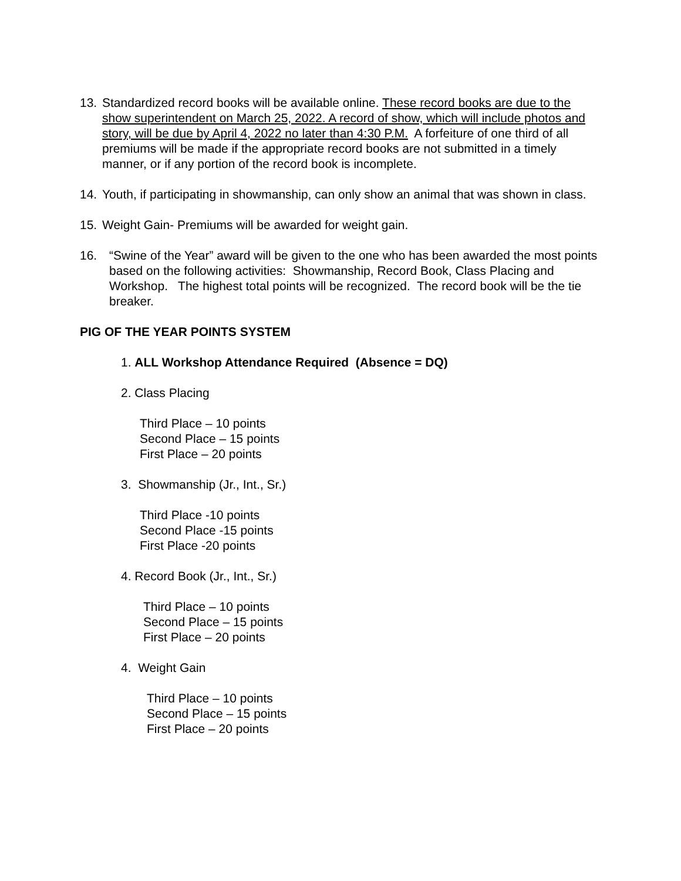13. Standardized record books will be available online. These record books are due to the show superintendent on March 25, 2022. A record of show, which will include photos and story, will be due by April 4, 2022 no later than 4:30 P.M. A forfeiture of one third of all premiums will be made if the appropriate record books are not submitted in a timely manner, or if any portion of the record book is incomplete.
14. Youth, if participating in showmanship, can only show an animal that was shown in class.
15. Weight Gain- Premiums will be awarded for weight gain.
16. “Swine of the Year” award will be given to the one who has been awarded the most points based on the following activities: Showmanship, Record Book, Class Placing and Workshop. The highest total points will be recognized. The record book will be the tie breaker.
PIG OF THE YEAR POINTS SYSTEM
1. ALL Workshop Attendance Required (Absence = DQ)
2. Class Placing
Third Place – 10 points
Second Place – 15 points
First Place – 20 points
3. Showmanship (Jr., Int., Sr.)
Third Place -10 points
Second Place -15 points
First Place -20 points
4. Record Book (Jr., Int., Sr.)
Third Place – 10 points
Second Place – 15 points
First Place – 20 points
4. Weight Gain
Third Place – 10 points
Second Place – 15 points
First Place – 20 points